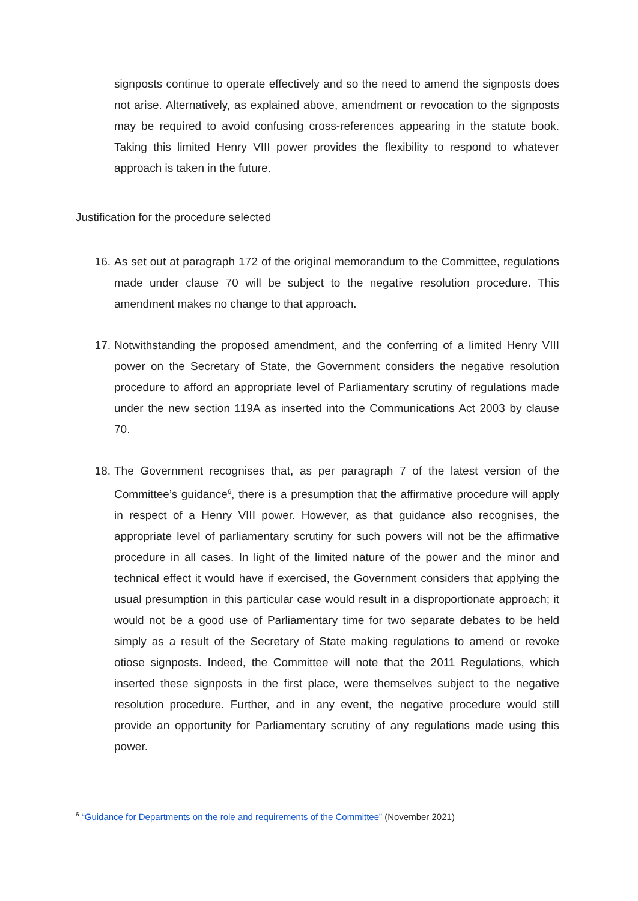signposts continue to operate effectively and so the need to amend the signposts does not arise. Alternatively, as explained above, amendment or revocation to the signposts may be required to avoid confusing cross-references appearing in the statute book. Taking this limited Henry VIII power provides the flexibility to respond to whatever approach is taken in the future.
Justification for the procedure selected
16. As set out at paragraph 172 of the original memorandum to the Committee, regulations made under clause 70 will be subject to the negative resolution procedure. This amendment makes no change to that approach.
17. Notwithstanding the proposed amendment, and the conferring of a limited Henry VIII power on the Secretary of State, the Government considers the negative resolution procedure to afford an appropriate level of Parliamentary scrutiny of regulations made under the new section 119A as inserted into the Communications Act 2003 by clause 70.
18. The Government recognises that, as per paragraph 7 of the latest version of the Committee’s guidance<sup>6</sup>, there is a presumption that the affirmative procedure will apply in respect of a Henry VIII power. However, as that guidance also recognises, the appropriate level of parliamentary scrutiny for such powers will not be the affirmative procedure in all cases. In light of the limited nature of the power and the minor and technical effect it would have if exercised, the Government considers that applying the usual presumption in this particular case would result in a disproportionate approach; it would not be a good use of Parliamentary time for two separate debates to be held simply as a result of the Secretary of State making regulations to amend or revoke otiose signposts. Indeed, the Committee will note that the 2011 Regulations, which inserted these signposts in the first place, were themselves subject to the negative resolution procedure. Further, and in any event, the negative procedure would still provide an opportunity for Parliamentary scrutiny of any regulations made using this power.
<sup>6</sup> “Guidance for Departments on the role and requirements of the Committee” (November 2021)